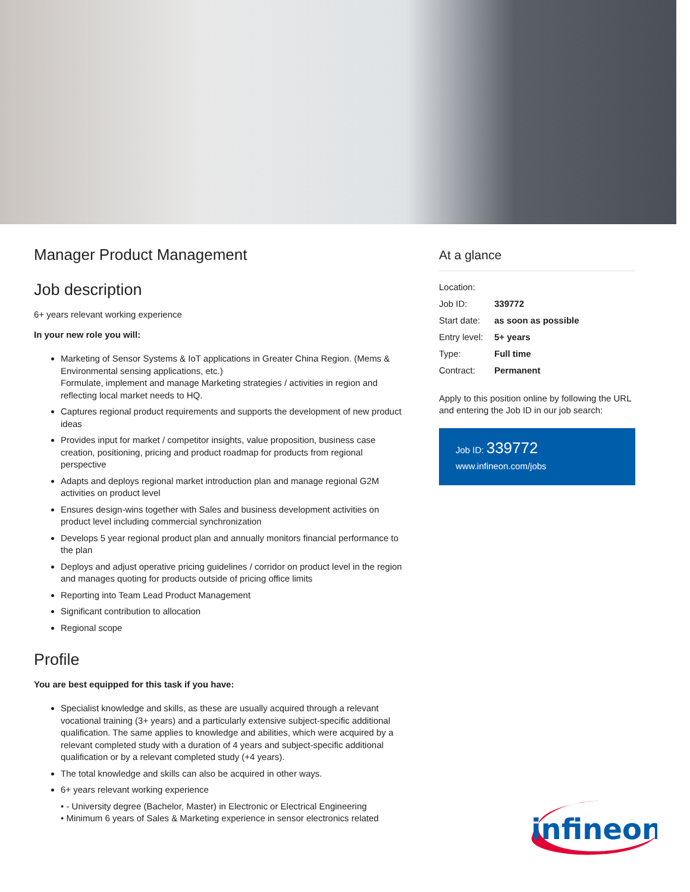Manager Product Management
Job description
6+ years relevant working experience
In your new role you will:
Marketing of Sensor Systems & IoT applications in Greater China Region. (Mems & Environmental sensing applications, etc.)
Formulate, implement and manage Marketing strategies / activities in region and reflecting local market needs to HQ.
Captures regional product requirements and supports the development of new product ideas
Provides input for market / competitor insights, value proposition, business case creation, positioning, pricing and product roadmap for products from regional perspective
Adapts and deploys regional market introduction plan and manage regional G2M activities on product level
Ensures design-wins together with Sales and business development activities on product level including commercial synchronization
Develops 5 year regional product plan and annually monitors financial performance to the plan
Deploys and adjust operative pricing guidelines / corridor on product level in the region and manages quoting for products outside of pricing office limits
Reporting into Team Lead Product Management
Significant contribution to allocation
Regional scope
Profile
You are best equipped for this task if you have:
Specialist knowledge and skills, as these are usually acquired through a relevant vocational training (3+ years) and a particularly extensive subject-specific additional qualification. The same applies to knowledge and abilities, which were acquired by a relevant completed study with a duration of 4 years and subject-specific additional qualification or by a relevant completed study (+4 years).
The total knowledge and skills can also be acquired in other ways.
6+ years relevant working experience
• - University degree (Bachelor, Master) in Electronic or Electrical Engineering
• Minimum 6 years of Sales & Marketing experience in sensor electronics related
At a glance
| Location: | |
| Job ID: | 339772 |
| Start date: | as soon as possible |
| Entry level: | 5+ years |
| Type: | Full time |
| Contract: | Permanent |
Apply to this position online by following the URL and entering the Job ID in our job search:
Job ID: 339772
www.infineon.com/jobs
infineon